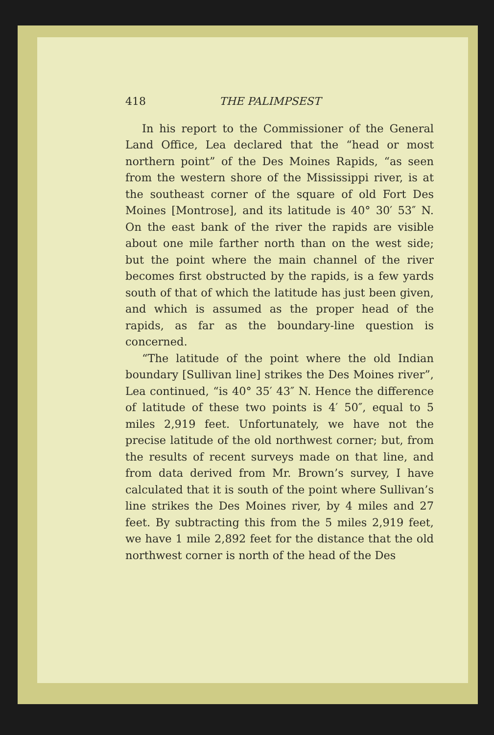418 THE PALIMPSEST
In his report to the Commissioner of the General Land Office, Lea declared that the “head or most northern point” of the Des Moines Rapids, “as seen from the western shore of the Mississippi river, is at the southeast corner of the square of old Fort Des Moines [Montrose], and its latitude is 40° 30′ 53″ N. On the east bank of the river the rapids are visible about one mile farther north than on the west side; but the point where the main channel of the river becomes first obstructed by the rapids, is a few yards south of that of which the latitude has just been given, and which is assumed as the proper head of the rapids, as far as the boundary-line question is concerned.
“The latitude of the point where the old Indian boundary [Sullivan line] strikes the Des Moines river”, Lea continued, “is 40° 35′ 43″ N. Hence the difference of latitude of these two points is 4′ 50″, equal to 5 miles 2,919 feet. Unfortunately, we have not the precise latitude of the old northwest corner; but, from the results of recent surveys made on that line, and from data derived from Mr. Brown’s survey, I have calculated that it is south of the point where Sullivan’s line strikes the Des Moines river, by 4 miles and 27 feet. By subtracting this from the 5 miles 2,919 feet, we have 1 mile 2,892 feet for the distance that the old northwest corner is north of the head of the Des